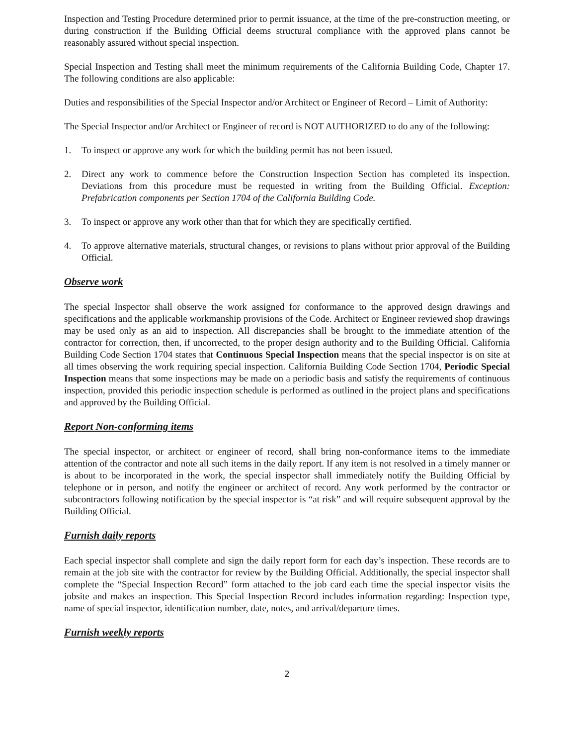Inspection and Testing Procedure determined prior to permit issuance, at the time of the pre-construction meeting, or during construction if the Building Official deems structural compliance with the approved plans cannot be reasonably assured without special inspection.
Special Inspection and Testing shall meet the minimum requirements of the California Building Code, Chapter 17. The following conditions are also applicable:
Duties and responsibilities of the Special Inspector and/or Architect or Engineer of Record – Limit of Authority:
The Special Inspector and/or Architect or Engineer of record is NOT AUTHORIZED to do any of the following:
1. To inspect or approve any work for which the building permit has not been issued.
2. Direct any work to commence before the Construction Inspection Section has completed its inspection. Deviations from this procedure must be requested in writing from the Building Official. Exception: Prefabrication components per Section 1704 of the California Building Code.
3. To inspect or approve any work other than that for which they are specifically certified.
4. To approve alternative materials, structural changes, or revisions to plans without prior approval of the Building Official.
Observe work
The special Inspector shall observe the work assigned for conformance to the approved design drawings and specifications and the applicable workmanship provisions of the Code. Architect or Engineer reviewed shop drawings may be used only as an aid to inspection. All discrepancies shall be brought to the immediate attention of the contractor for correction, then, if uncorrected, to the proper design authority and to the Building Official. California Building Code Section 1704 states that Continuous Special Inspection means that the special inspector is on site at all times observing the work requiring special inspection. California Building Code Section 1704, Periodic Special Inspection means that some inspections may be made on a periodic basis and satisfy the requirements of continuous inspection, provided this periodic inspection schedule is performed as outlined in the project plans and specifications and approved by the Building Official.
Report Non-conforming items
The special inspector, or architect or engineer of record, shall bring non-conformance items to the immediate attention of the contractor and note all such items in the daily report. If any item is not resolved in a timely manner or is about to be incorporated in the work, the special inspector shall immediately notify the Building Official by telephone or in person, and notify the engineer or architect of record. Any work performed by the contractor or subcontractors following notification by the special inspector is “at risk” and will require subsequent approval by the Building Official.
Furnish daily reports
Each special inspector shall complete and sign the daily report form for each day’s inspection. These records are to remain at the job site with the contractor for review by the Building Official. Additionally, the special inspector shall complete the “Special Inspection Record” form attached to the job card each time the special inspector visits the jobsite and makes an inspection. This Special Inspection Record includes information regarding: Inspection type, name of special inspector, identification number, date, notes, and arrival/departure times.
Furnish weekly reports
2